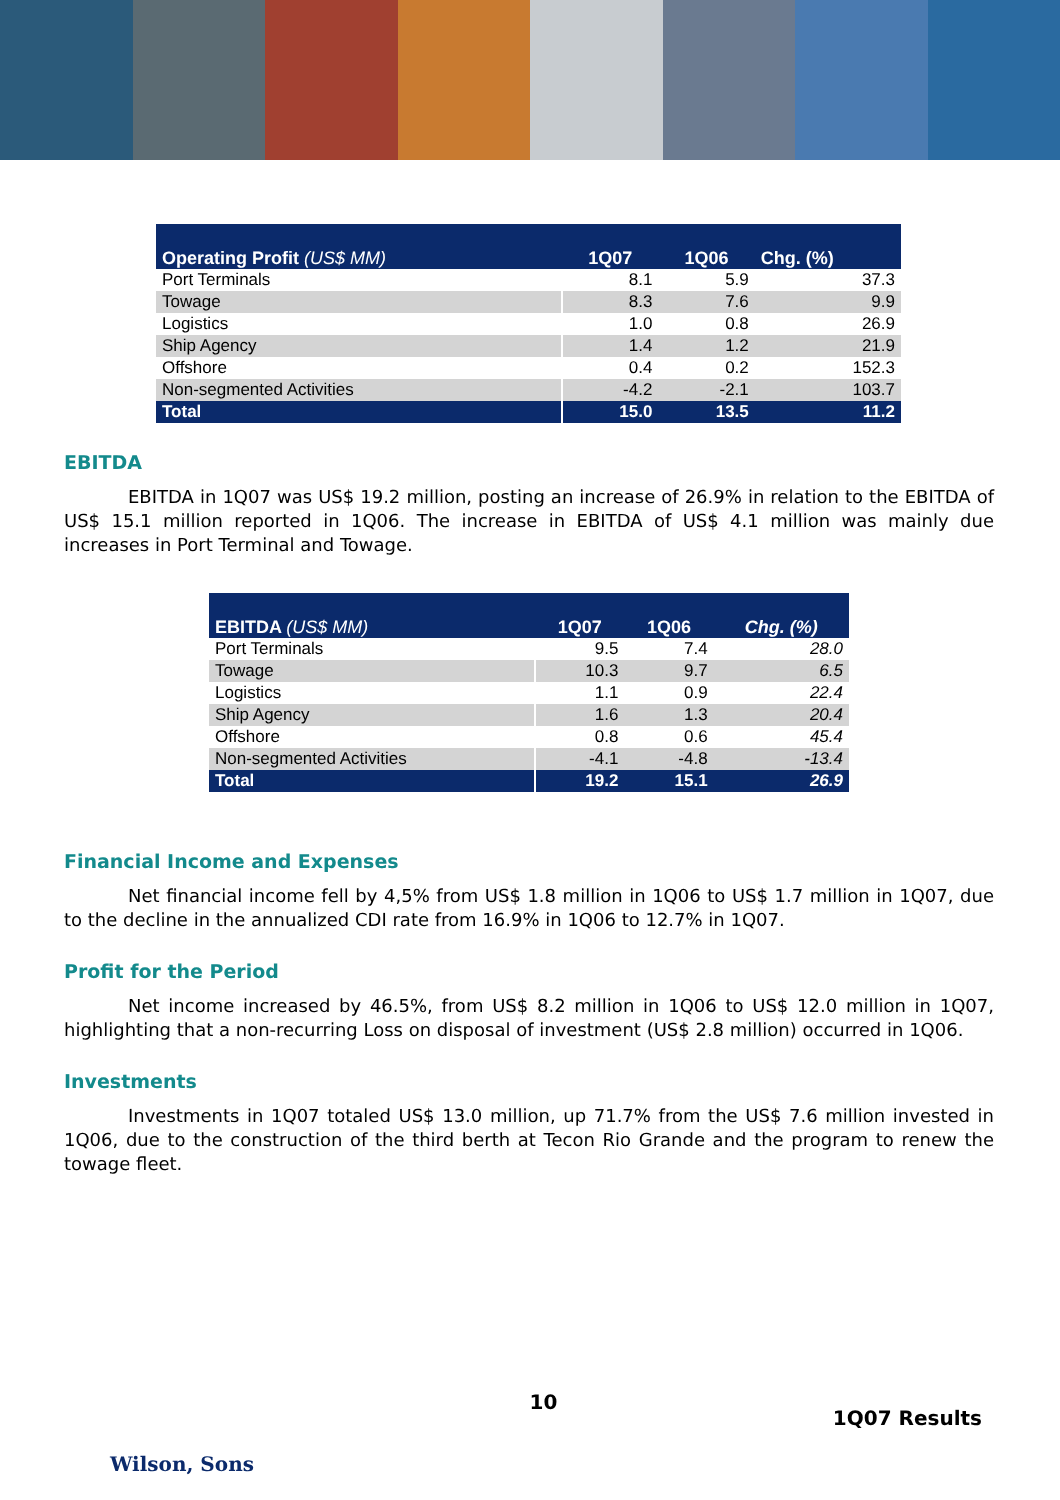| Operating Profit (US$ MM) | 1Q07 | 1Q06 | Chg. (%) |
| --- | --- | --- | --- |
| Port Terminals | 8.1 | 5.9 | 37.3 |
| Towage | 8.3 | 7.6 | 9.9 |
| Logistics | 1.0 | 0.8 | 26.9 |
| Ship Agency | 1.4 | 1.2 | 21.9 |
| Offshore | 0.4 | 0.2 | 152.3 |
| Non-segmented Activities | -4.2 | -2.1 | 103.7 |
| Total | 15.0 | 13.5 | 11.2 |
EBITDA
EBITDA in 1Q07 was US$ 19.2 million, posting an increase of 26.9% in relation to the EBITDA of US$ 15.1 million reported in 1Q06. The increase in EBITDA of US$ 4.1 million was mainly due increases in Port Terminal and Towage.
| EBITDA (US$ MM) | 1Q07 | 1Q06 | Chg. (%) |
| --- | --- | --- | --- |
| Port Terminals | 9.5 | 7.4 | 28.0 |
| Towage | 10.3 | 9.7 | 6.5 |
| Logistics | 1.1 | 0.9 | 22.4 |
| Ship Agency | 1.6 | 1.3 | 20.4 |
| Offshore | 0.8 | 0.6 | 45.4 |
| Non-segmented Activities | -4.1 | -4.8 | -13.4 |
| Total | 19.2 | 15.1 | 26.9 |
Financial Income and Expenses
Net financial income fell by 4,5% from US$ 1.8 million in 1Q06 to US$ 1.7 million in 1Q07, due to the decline in the annualized CDI rate from 16.9% in 1Q06 to 12.7% in 1Q07.
Profit for the Period
Net income increased by 46.5%, from US$ 8.2 million in 1Q06 to US$ 12.0 million in 1Q07, highlighting that a non-recurring Loss on disposal of investment (US$ 2.8 million) occurred in 1Q06.
Investments
Investments in 1Q07 totaled US$ 13.0 million, up 71.7% from the US$ 7.6 million invested in 1Q06, due to the construction of the third berth at Tecon Rio Grande and the program to renew the towage fleet.
Wilson, Sons
10
1Q07 Results